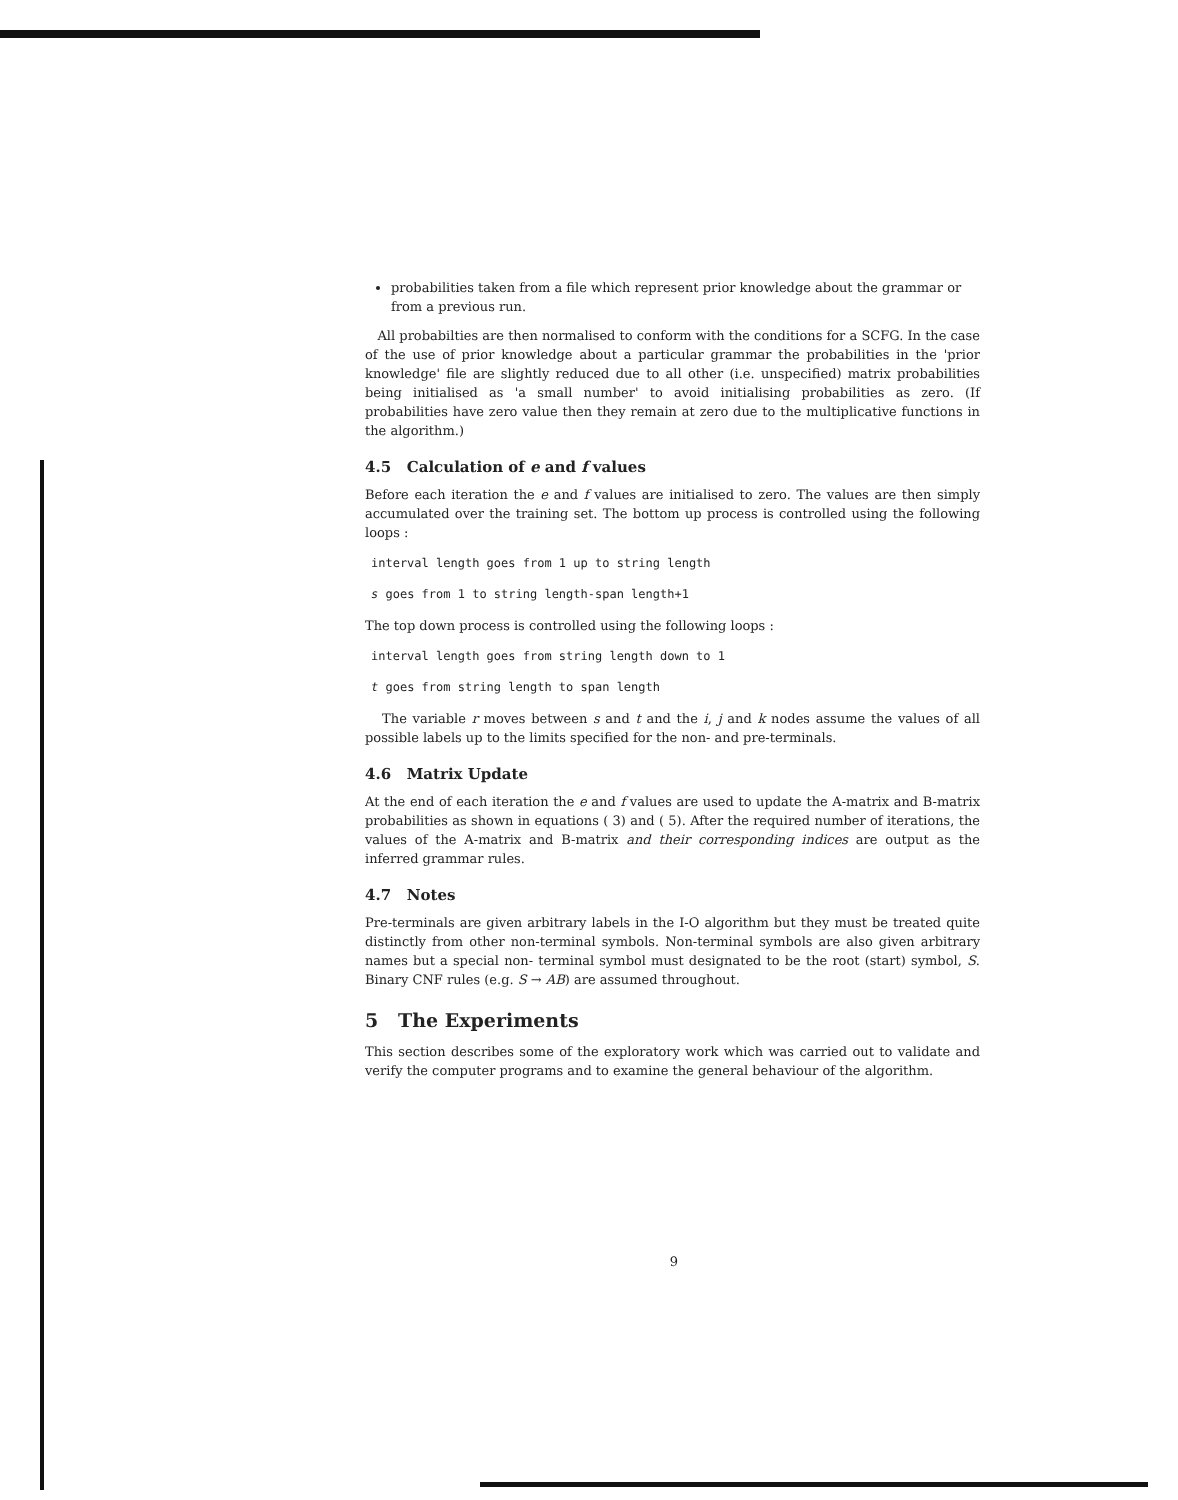probabilities taken from a file which represent prior knowledge about the grammar or from a previous run.
All probabilties are then normalised to conform with the conditions for a SCFG. In the case of the use of prior knowledge about a particular grammar the probabilities in the 'prior knowledge' file are slightly reduced due to all other (i.e. unspecified) matrix probabilities being initialised as 'a small number' to avoid initialising probabilities as zero. (If probabilities have zero value then they remain at zero due to the multiplicative functions in the algorithm.)
4.5 Calculation of e and f values
Before each iteration the e and f values are initialised to zero. The values are then simply accumulated over the training set. The bottom up process is controlled using the following loops :
interval length goes from 1 up to string length
s goes from 1 to string length-span length+1
The top down process is controlled using the following loops :
interval length goes from string length down to 1
t goes from string length to span length
The variable r moves between s and t and the i, j and k nodes assume the values of all possible labels up to the limits specified for the non- and pre-terminals.
4.6 Matrix Update
At the end of each iteration the e and f values are used to update the A-matrix and B-matrix probabilities as shown in equations ( 3) and ( 5). After the required number of iterations, the values of the A-matrix and B-matrix and their corresponding indices are output as the inferred grammar rules.
4.7 Notes
Pre-terminals are given arbitrary labels in the I-O algorithm but they must be treated quite distinctly from other non-terminal symbols. Non-terminal symbols are also given arbitrary names but a special non- terminal symbol must designated to be the root (start) symbol, S. Binary CNF rules (e.g. S → AB) are assumed throughout.
5 The Experiments
This section describes some of the exploratory work which was carried out to validate and verify the computer programs and to examine the general behaviour of the algorithm.
9